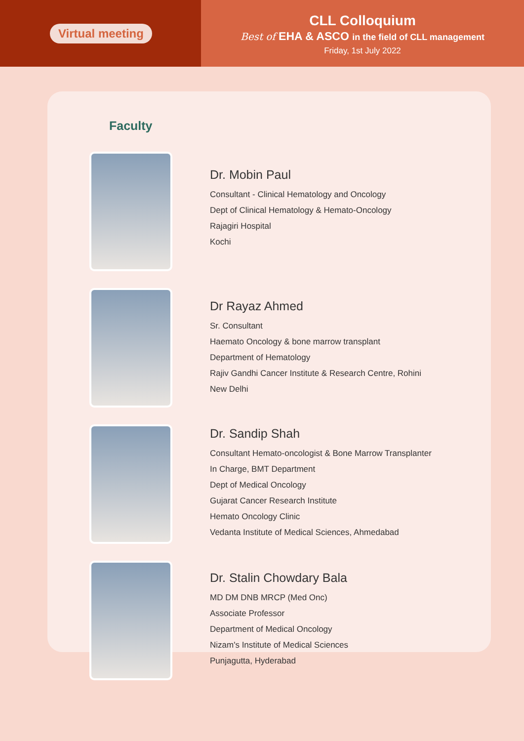Virtual meeting
CLL Colloquium
Best of EHA & ASCO in the field of CLL management
Friday, 1st July 2022
Faculty
Dr. Mobin Paul
Consultant - Clinical Hematology and Oncology
Dept of Clinical Hematology & Hemato-Oncology
Rajagiri Hospital
Kochi
Dr Rayaz Ahmed
Sr. Consultant
Haemato Oncology & bone marrow transplant
Department of Hematology
Rajiv Gandhi Cancer Institute & Research Centre, Rohini
New Delhi
Dr. Sandip Shah
Consultant Hemato-oncologist & Bone Marrow Transplanter
In Charge, BMT Department
Dept of Medical Oncology
Gujarat Cancer Research Institute
Hemato Oncology Clinic
Vedanta Institute of Medical Sciences, Ahmedabad
Dr. Stalin Chowdary Bala
MD DM DNB MRCP (Med Onc)
Associate Professor
Department of Medical Oncology
Nizam's Institute of Medical Sciences
Punjagutta, Hyderabad